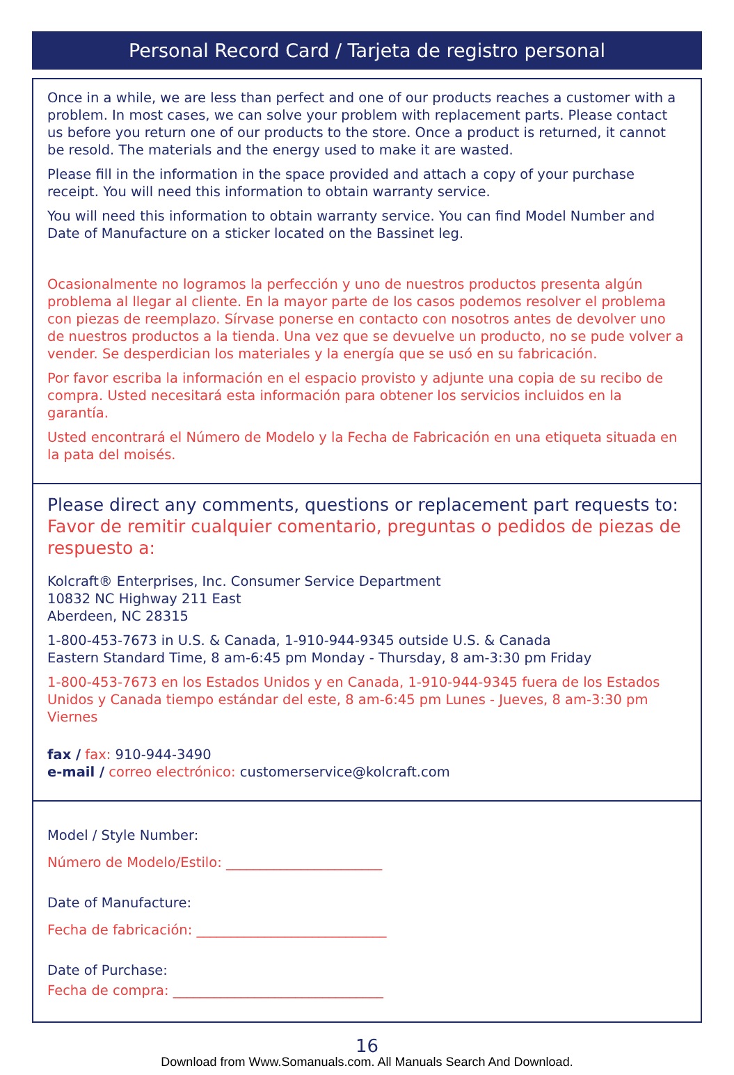Personal Record Card / Tarjeta de registro personal
Once in a while, we are less than perfect and one of our products reaches a customer with a problem. In most cases, we can solve your problem with replacement parts. Please contact us before you return one of our products to the store. Once a product is returned, it cannot be resold. The materials and the energy used to make it are wasted.
Please fill in the information in the space provided and attach a copy of your purchase receipt. You will need this information to obtain warranty service.
You will need this information to obtain warranty service. You can find Model Number and Date of Manufacture on a sticker located on the Bassinet leg.
Ocasionalmente no logramos la perfección y uno de nuestros productos presenta algún problema al llegar al cliente. En la mayor parte de los casos podemos resolver el problema con piezas de reemplazo. Sírvase ponerse en contacto con nosotros antes de devolver uno de nuestros productos a la tienda. Una vez que se devuelve un producto, no se pude volver a vender. Se desperdician los materiales y la energía que se usó en su fabricación.
Por favor escriba la información en el espacio provisto y adjunte una copia de su recibo de compra. Usted necesitará esta información para obtener los servicios incluidos en la garantía.
Usted encontrará el Número de Modelo y la Fecha de Fabricación en una etiqueta situada en la pata del moisés.
Please direct any comments, questions or replacement part requests to:
Favor de remitir cualquier comentario, preguntas o pedidos de piezas de respuesto a:
Kolcraft® Enterprises, Inc. Consumer Service Department
10832 NC Highway 211 East
Aberdeen, NC 28315
1-800-453-7673 in U.S. & Canada, 1-910-944-9345 outside U.S. & Canada
Eastern Standard Time, 8 am-6:45 pm Monday - Thursday, 8 am-3:30 pm Friday
1-800-453-7673 en los Estados Unidos y en Canada, 1-910-944-9345 fuera de los Estados Unidos y Canada tiempo estándar del este, 8 am-6:45 pm Lunes - Jueves, 8 am-3:30 pm Viernes
fax / fax: 910-944-3490
e-mail / correo electrónico: customerservice@kolcraft.com
Model / Style Number:
Número de Modelo/Estilo: _______________________
Date of Manufacture:
Fecha de fabricación: ____________________________
Date of Purchase:
Fecha de compra: _______________________________
16
Download from Www.Somanuals.com. All Manuals Search And Download.